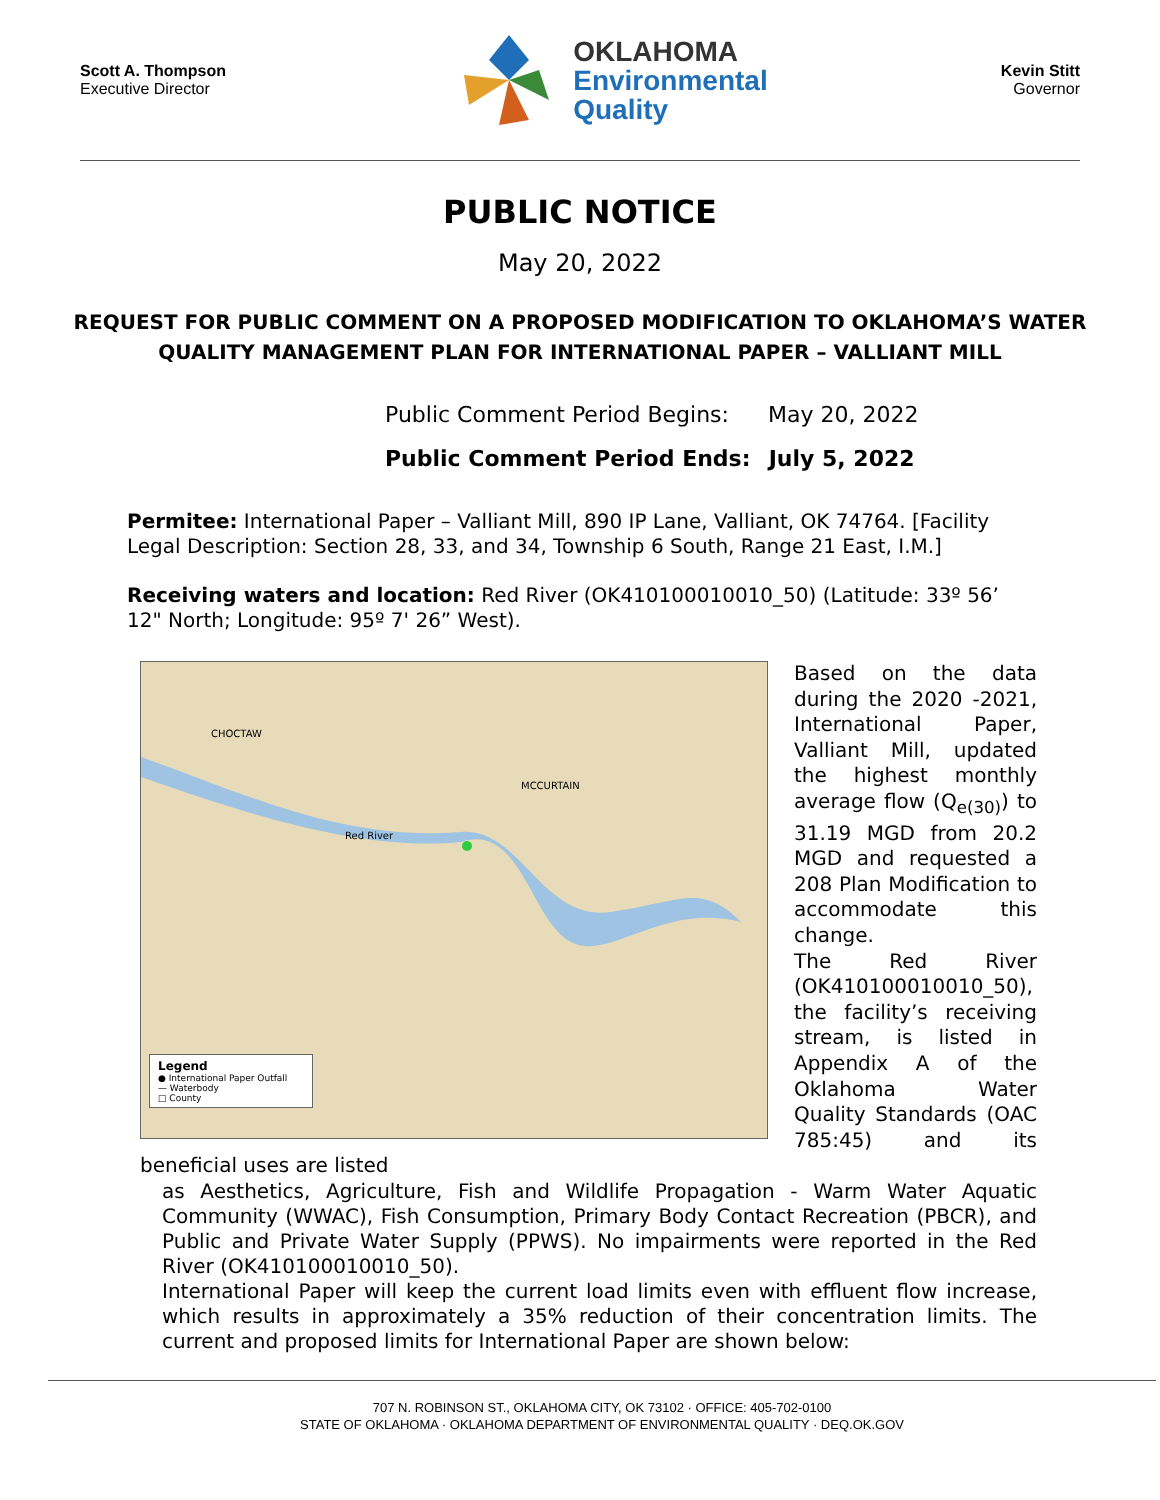Scott A. Thompson
Executive Director
OKLAHOMA
Environmental
Quality
Kevin Stitt
Governor
PUBLIC NOTICE
May 20, 2022
REQUEST FOR PUBLIC COMMENT ON A PROPOSED MODIFICATION TO OKLAHOMA’S WATER QUALITY MANAGEMENT PLAN FOR INTERNATIONAL PAPER – VALLIANT MILL
Public Comment Period Begins: May 20, 2022
Public Comment Period Ends: July 5, 2022
Permitee: International Paper – Valliant Mill, 890 IP Lane, Valliant, OK 74764. [Facility Legal Description: Section 28, 33, and 34, Township 6 South, Range 21 East, I.M.]
Receiving waters and location: Red River (OK410100010010_50) (Latitude: 33º 56’ 12" North; Longitude: 95º 7' 26” West).
CHOCTAW
MCCURTAIN
Red River
Legend
● International Paper Outfall
— Waterbody
□ County
Based on the data during the 2020 -2021, International Paper, Valliant Mill, updated the highest monthly average flow (Q<sub>e(30)</sub>) to 31.19 MGD from 20.2 MGD and requested a 208 Plan Modification to accommodate this change.
The Red River (OK410100010010_50), the facility’s receiving stream, is listed in Appendix A of the Oklahoma Water Quality Standards (OAC 785:45) and its beneficial uses are listed
as Aesthetics, Agriculture, Fish and Wildlife Propagation - Warm Water Aquatic Community (WWAC), Fish Consumption, Primary Body Contact Recreation (PBCR), and Public and Private Water Supply (PPWS). No impairments were reported in the Red River (OK410100010010_50).
International Paper will keep the current load limits even with effluent flow increase, which results in approximately a 35% reduction of their concentration limits. The current and proposed limits for International Paper are shown below:
707 N. ROBINSON ST., OKLAHOMA CITY, OK 73102 · OFFICE: 405-702-0100
STATE OF OKLAHOMA · OKLAHOMA DEPARTMENT OF ENVIRONMENTAL QUALITY · DEQ.OK.GOV